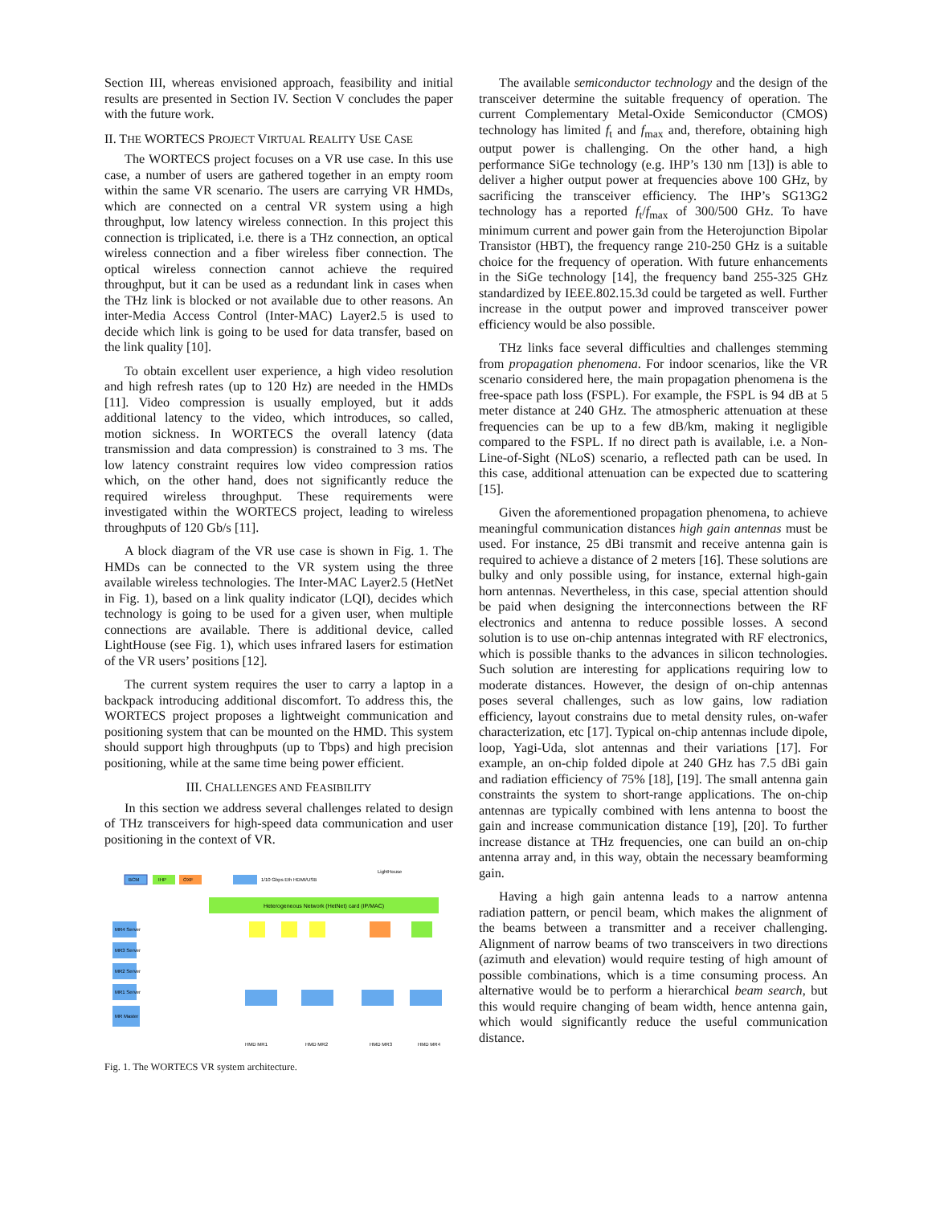Section III, whereas envisioned approach, feasibility and initial results are presented in Section IV. Section V concludes the paper with the future work.
II. THE WORTECS PROJECT VIRTUAL REALITY USE CASE
The WORTECS project focuses on a VR use case. In this use case, a number of users are gathered together in an empty room within the same VR scenario. The users are carrying VR HMDs, which are connected on a central VR system using a high throughput, low latency wireless connection. In this project this connection is triplicated, i.e. there is a THz connection, an optical wireless connection and a fiber wireless fiber connection. The optical wireless connection cannot achieve the required throughput, but it can be used as a redundant link in cases when the THz link is blocked or not available due to other reasons. An inter-Media Access Control (Inter-MAC) Layer2.5 is used to decide which link is going to be used for data transfer, based on the link quality [10].
To obtain excellent user experience, a high video resolution and high refresh rates (up to 120 Hz) are needed in the HMDs [11]. Video compression is usually employed, but it adds additional latency to the video, which introduces, so called, motion sickness. In WORTECS the overall latency (data transmission and data compression) is constrained to 3 ms. The low latency constraint requires low video compression ratios which, on the other hand, does not significantly reduce the required wireless throughput. These requirements were investigated within the WORTECS project, leading to wireless throughputs of 120 Gb/s [11].
A block diagram of the VR use case is shown in Fig. 1. The HMDs can be connected to the VR system using the three available wireless technologies. The Inter-MAC Layer2.5 (HetNet in Fig. 1), based on a link quality indicator (LQI), decides which technology is going to be used for a given user, when multiple connections are available. There is additional device, called LightHouse (see Fig. 1), which uses infrared lasers for estimation of the VR users’ positions [12].
The current system requires the user to carry a laptop in a backpack introducing additional discomfort. To address this, the WORTECS project proposes a lightweight communication and positioning system that can be mounted on the HMD. This system should support high throughputs (up to Tbps) and high precision positioning, while at the same time being power efficient.
III. CHALLENGES AND FEASIBILITY
In this section we address several challenges related to design of THz transceivers for high-speed data communication and user positioning in the context of VR.
Heterogeneous Network (HetNet) card (IP/MAC)
BCM
IHP
OXF
1/10 Gbps Eth HDMI/USB
LightHouse
MR4 Server
MR3 Server
MR2 Server
MR1 Server
MR Master
HMD MR1
HMD MR2
HMD MR3
HMD MR4
Fig. 1. The WORTECS VR system architecture.
The available semiconductor technology and the design of the transceiver determine the suitable frequency of operation. The current Complementary Metal-Oxide Semiconductor (CMOS) technology has limited f<sub>t</sub> and f<sub>max</sub> and, therefore, obtaining high output power is challenging. On the other hand, a high performance SiGe technology (e.g. IHP’s 130 nm [13]) is able to deliver a higher output power at frequencies above 100 GHz, by sacrificing the transceiver efficiency. The IHP’s SG13G2 technology has a reported f<sub>t</sub>/f<sub>max</sub> of 300/500 GHz. To have minimum current and power gain from the Heterojunction Bipolar Transistor (HBT), the frequency range 210-250 GHz is a suitable choice for the frequency of operation. With future enhancements in the SiGe technology [14], the frequency band 255-325 GHz standardized by IEEE.802.15.3d could be targeted as well. Further increase in the output power and improved transceiver power efficiency would be also possible.
THz links face several difficulties and challenges stemming from propagation phenomena. For indoor scenarios, like the VR scenario considered here, the main propagation phenomena is the free-space path loss (FSPL). For example, the FSPL is 94 dB at 5 meter distance at 240 GHz. The atmospheric attenuation at these frequencies can be up to a few dB/km, making it negligible compared to the FSPL. If no direct path is available, i.e. a Non-Line-of-Sight (NLoS) scenario, a reflected path can be used. In this case, additional attenuation can be expected due to scattering [15].
Given the aforementioned propagation phenomena, to achieve meaningful communication distances high gain antennas must be used. For instance, 25 dBi transmit and receive antenna gain is required to achieve a distance of 2 meters [16]. These solutions are bulky and only possible using, for instance, external high-gain horn antennas. Nevertheless, in this case, special attention should be paid when designing the interconnections between the RF electronics and antenna to reduce possible losses. A second solution is to use on-chip antennas integrated with RF electronics, which is possible thanks to the advances in silicon technologies. Such solution are interesting for applications requiring low to moderate distances. However, the design of on-chip antennas poses several challenges, such as low gains, low radiation efficiency, layout constrains due to metal density rules, on-wafer characterization, etc [17]. Typical on-chip antennas include dipole, loop, Yagi-Uda, slot antennas and their variations [17]. For example, an on-chip folded dipole at 240 GHz has 7.5 dBi gain and radiation efficiency of 75% [18], [19]. The small antenna gain constraints the system to short-range applications. The on-chip antennas are typically combined with lens antenna to boost the gain and increase communication distance [19], [20]. To further increase distance at THz frequencies, one can build an on-chip antenna array and, in this way, obtain the necessary beamforming gain.
Having a high gain antenna leads to a narrow antenna radiation pattern, or pencil beam, which makes the alignment of the beams between a transmitter and a receiver challenging. Alignment of narrow beams of two transceivers in two directions (azimuth and elevation) would require testing of high amount of possible combinations, which is a time consuming process. An alternative would be to perform a hierarchical beam search, but this would require changing of beam width, hence antenna gain, which would significantly reduce the useful communication distance.